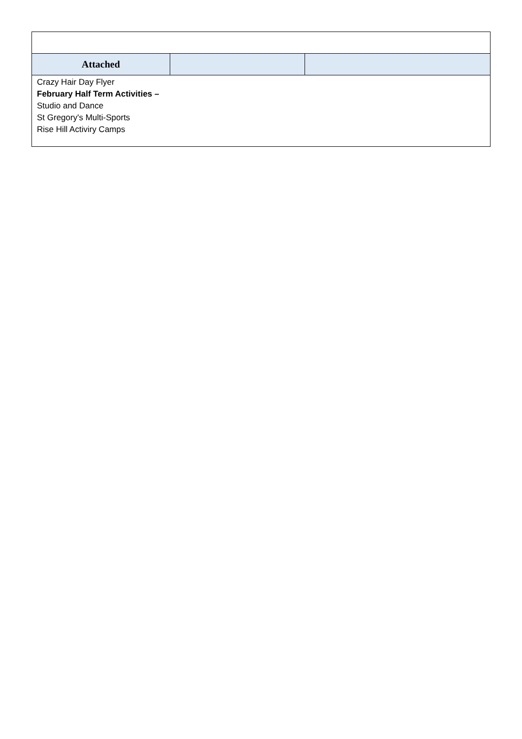| Attached | | |
| Crazy Hair Day Flyer February Half Term Activities – Studio and Dance St Gregory's Multi-Sports Rise Hill Activiry Camps | | |